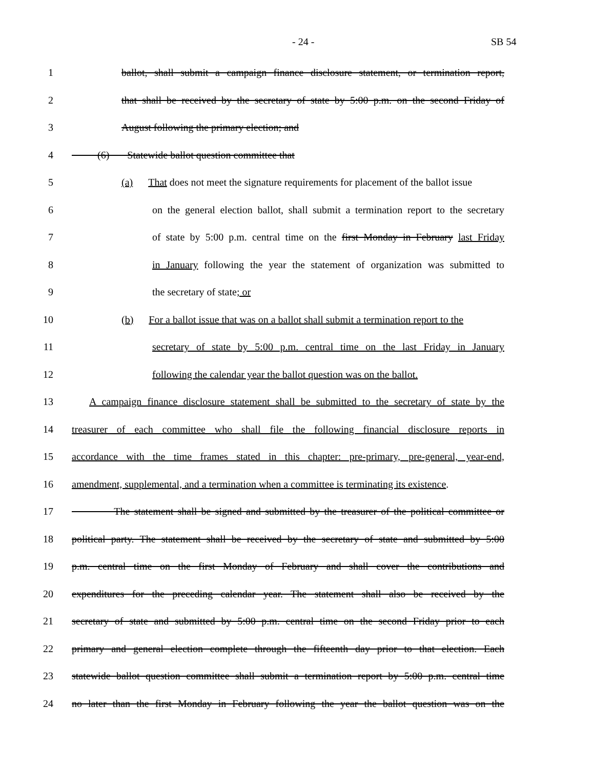- 24 - SB 54
1 ballot, shall submit a campaign finance disclosure statement, or termination report,
2 that shall be received by the secretary of state by 5:00 p.m. on the second Friday of
3 August following the primary election; and
4 (6) Statewide ballot question committee that
5 (a) That does not meet the signature requirements for placement of the ballot issue
6 on the general election ballot, shall submit a termination report to the secretary
7 of state by 5:00 p.m. central time on the first Monday in February last Friday
8 in January following the year the statement of organization was submitted to
9 the secretary of state; or
10 (b) For a ballot issue that was on a ballot shall submit a termination report to the
11 secretary of state by 5:00 p.m. central time on the last Friday in January
12 following the calendar year the ballot question was on the ballot.
13 A campaign finance disclosure statement shall be submitted to the secretary of state by the
14 treasurer of each committee who shall file the following financial disclosure reports in
15 accordance with the time frames stated in this chapter: pre-primary, pre-general, year-end,
16 amendment, supplemental, and a termination when a committee is terminating its existence.
17 The statement shall be signed and submitted by the treasurer of the political committee or
18 political party. The statement shall be received by the secretary of state and submitted by 5:00
19 p.m. central time on the first Monday of February and shall cover the contributions and
20 expenditures for the preceding calendar year. The statement shall also be received by the
21 secretary of state and submitted by 5:00 p.m. central time on the second Friday prior to each
22 primary and general election complete through the fifteenth day prior to that election. Each
23 statewide ballot question committee shall submit a termination report by 5:00 p.m. central time
24 no later than the first Monday in February following the year the ballot question was on the